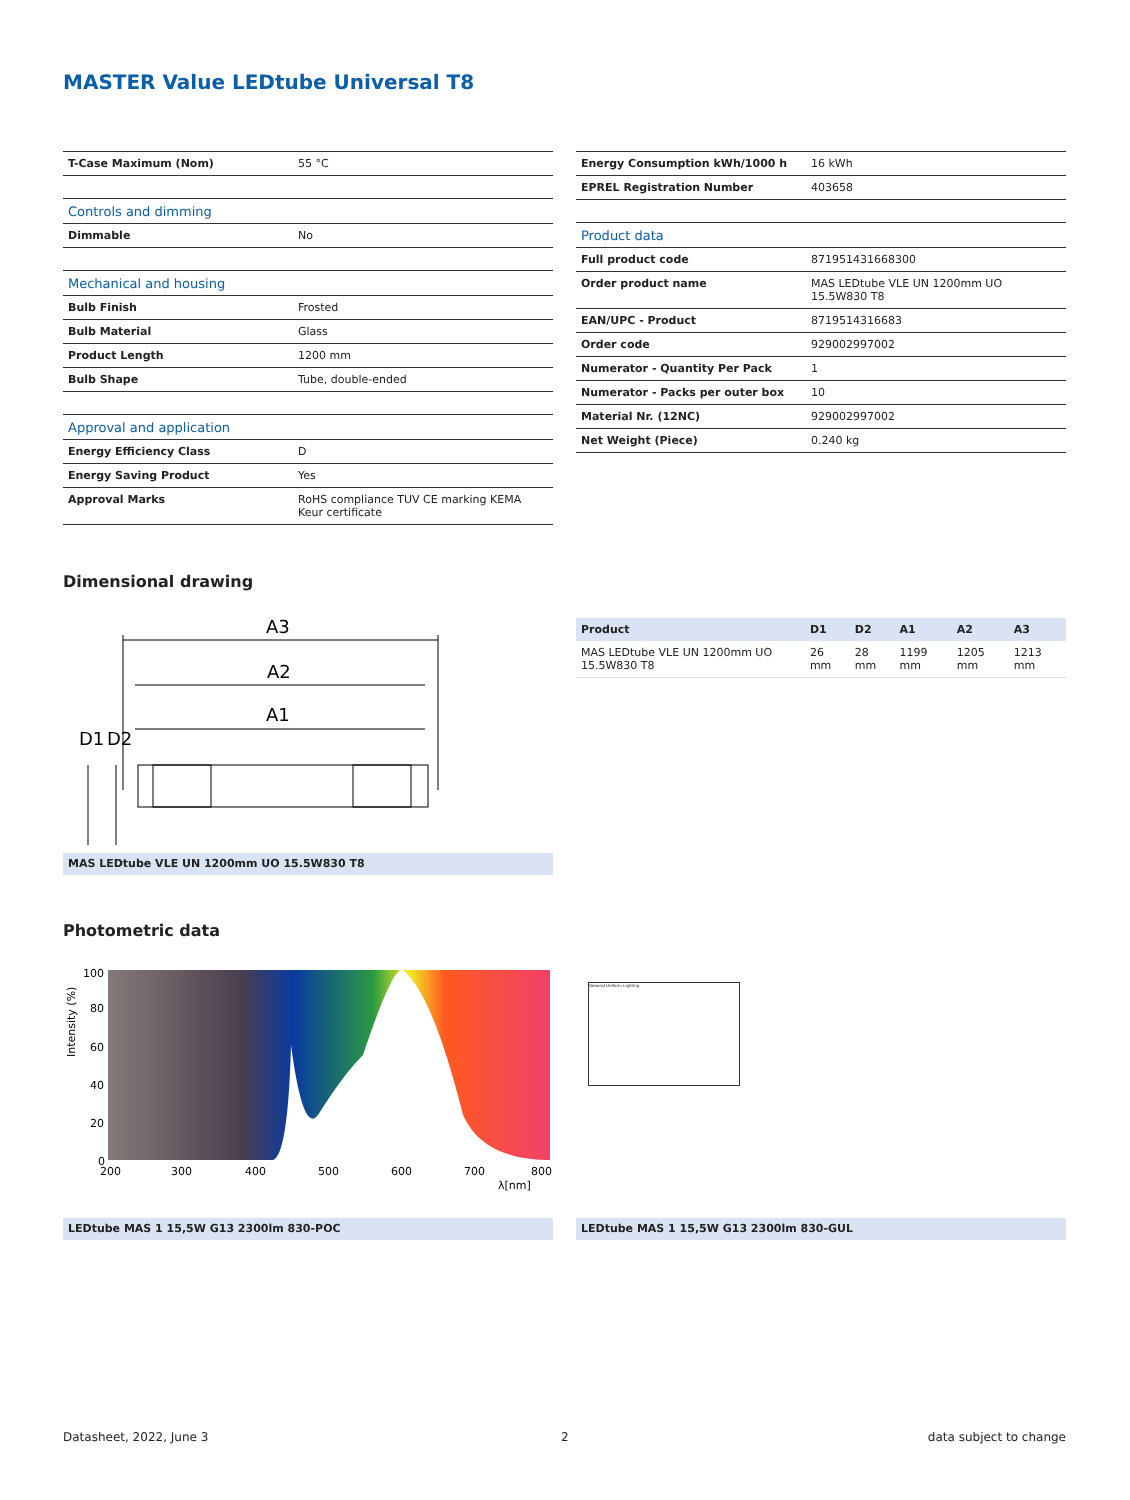MASTER Value LEDtube Universal T8
| T-Case Maximum (Nom) | 55 °C |
| Controls and dimming | |
| Dimmable | No |
| Mechanical and housing | |
| Bulb Finish | Frosted |
| Bulb Material | Glass |
| Product Length | 1200 mm |
| Bulb Shape | Tube, double-ended |
| Approval and application | |
| Energy Efficiency Class | D |
| Energy Saving Product | Yes |
| Approval Marks | RoHS compliance TUV CE marking KEMA Keur certificate |
| Energy Consumption kWh/1000 h | 16 kWh |
| EPREL Registration Number | 403658 |
| Product data | |
| Full product code | 871951431668300 |
| Order product name | MAS LEDtube VLE UN 1200mm UO 15.5W830 T8 |
| EAN/UPC - Product | 8719514316683 |
| Order code | 929002997002 |
| Numerator - Quantity Per Pack | 1 |
| Numerator - Packs per outer box | 10 |
| Material Nr. (12NC) | 929002997002 |
| Net Weight (Piece) | 0.240 kg |
Dimensional drawing
A3
A2
A1
D1
D2
MAS LEDtube VLE UN 1200mm UO 15.5W830 T8
| Product | D1 | D2 | A1 | A2 | A3 |
| --- | --- | --- | --- | --- | --- |
| MAS LEDtube VLE UN 1200mm UO 15.5W830 T8 | 26 mm | 28 mm | 1199 mm | 1205 mm | 1213 mm |
Photometric data
100
80
60
40
20
0
200
300
400
500
600
700
800
λ[nm]
Intensity (%)
General Uniform Lighting
LEDtube MAS 1 15,5W G13 2300lm 830-POC LEDtube MAS 1 15,5W G13 2300lm 830-GUL
Datasheet, 2022, June 3 2 data subject to change